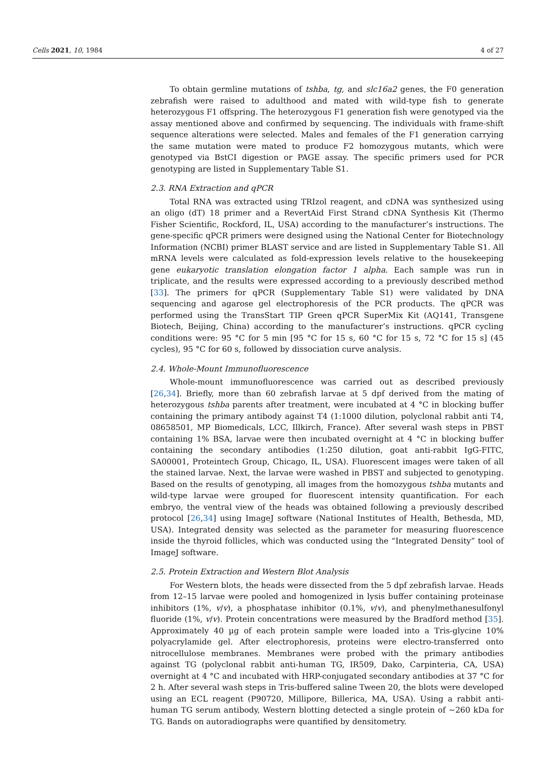Cells 2021, 10, 1984 4 of 27
To obtain germline mutations of tshba, tg, and slc16a2 genes, the F0 generation zebrafish were raised to adulthood and mated with wild-type fish to generate heterozygous F1 offspring. The heterozygous F1 generation fish were genotyped via the assay mentioned above and confirmed by sequencing. The individuals with frame-shift sequence alterations were selected. Males and females of the F1 generation carrying the same mutation were mated to produce F2 homozygous mutants, which were genotyped via BstCI digestion or PAGE assay. The specific primers used for PCR genotyping are listed in Supplementary Table S1.
2.3. RNA Extraction and qPCR
Total RNA was extracted using TRIzol reagent, and cDNA was synthesized using an oligo (dT) 18 primer and a RevertAid First Strand cDNA Synthesis Kit (Thermo Fisher Scientific, Rockford, IL, USA) according to the manufacturer’s instructions. The gene-specific qPCR primers were designed using the National Center for Biotechnology Information (NCBI) primer BLAST service and are listed in Supplementary Table S1. All mRNA levels were calculated as fold-expression levels relative to the housekeeping gene eukaryotic translation elongation factor 1 alpha. Each sample was run in triplicate, and the results were expressed according to a previously described method [33]. The primers for qPCR (Supplementary Table S1) were validated by DNA sequencing and agarose gel electrophoresis of the PCR products. The qPCR was performed using the TransStart TIP Green qPCR SuperMix Kit (AQ141, Transgene Biotech, Beijing, China) according to the manufacturer’s instructions. qPCR cycling conditions were: 95 °C for 5 min [95 °C for 15 s, 60 °C for 15 s, 72 °C for 15 s] (45 cycles), 95 °C for 60 s, followed by dissociation curve analysis.
2.4. Whole-Mount Immunofluorescence
Whole-mount immunofluorescence was carried out as described previously [26,34]. Briefly, more than 60 zebrafish larvae at 5 dpf derived from the mating of heterozygous tshba parents after treatment, were incubated at 4 °C in blocking buffer containing the primary antibody against T4 (1:1000 dilution, polyclonal rabbit anti T4, 08658501, MP Biomedicals, LCC, Illkirch, France). After several wash steps in PBST containing 1% BSA, larvae were then incubated overnight at 4 °C in blocking buffer containing the secondary antibodies (1:250 dilution, goat anti-rabbit IgG-FITC, SA00001, Proteintech Group, Chicago, IL, USA). Fluorescent images were taken of all the stained larvae. Next, the larvae were washed in PBST and subjected to genotyping. Based on the results of genotyping, all images from the homozygous tshba mutants and wild-type larvae were grouped for fluorescent intensity quantification. For each embryo, the ventral view of the heads was obtained following a previously described protocol [26,34] using ImageJ software (National Institutes of Health, Bethesda, MD, USA). Integrated density was selected as the parameter for measuring fluorescence inside the thyroid follicles, which was conducted using the “Integrated Density” tool of ImageJ software.
2.5. Protein Extraction and Western Blot Analysis
For Western blots, the heads were dissected from the 5 dpf zebrafish larvae. Heads from 12–15 larvae were pooled and homogenized in lysis buffer containing proteinase inhibitors (1%, v/v), a phosphatase inhibitor (0.1%, v/v), and phenylmethanesulfonyl fluoride (1%, v/v). Protein concentrations were measured by the Bradford method [35]. Approximately 40 µg of each protein sample were loaded into a Tris-glycine 10% polyacrylamide gel. After electrophoresis, proteins were electro-transferred onto nitrocellulose membranes. Membranes were probed with the primary antibodies against TG (polyclonal rabbit anti-human TG, IR509, Dako, Carpinteria, CA, USA) overnight at 4 °C and incubated with HRP-conjugated secondary antibodies at 37 °C for 2 h. After several wash steps in Tris-buffered saline Tween 20, the blots were developed using an ECL reagent (P90720, Millipore, Billerica, MA, USA). Using a rabbit anti-human TG serum antibody, Western blotting detected a single protein of ∼260 kDa for TG. Bands on autoradiographs were quantified by densitometry.